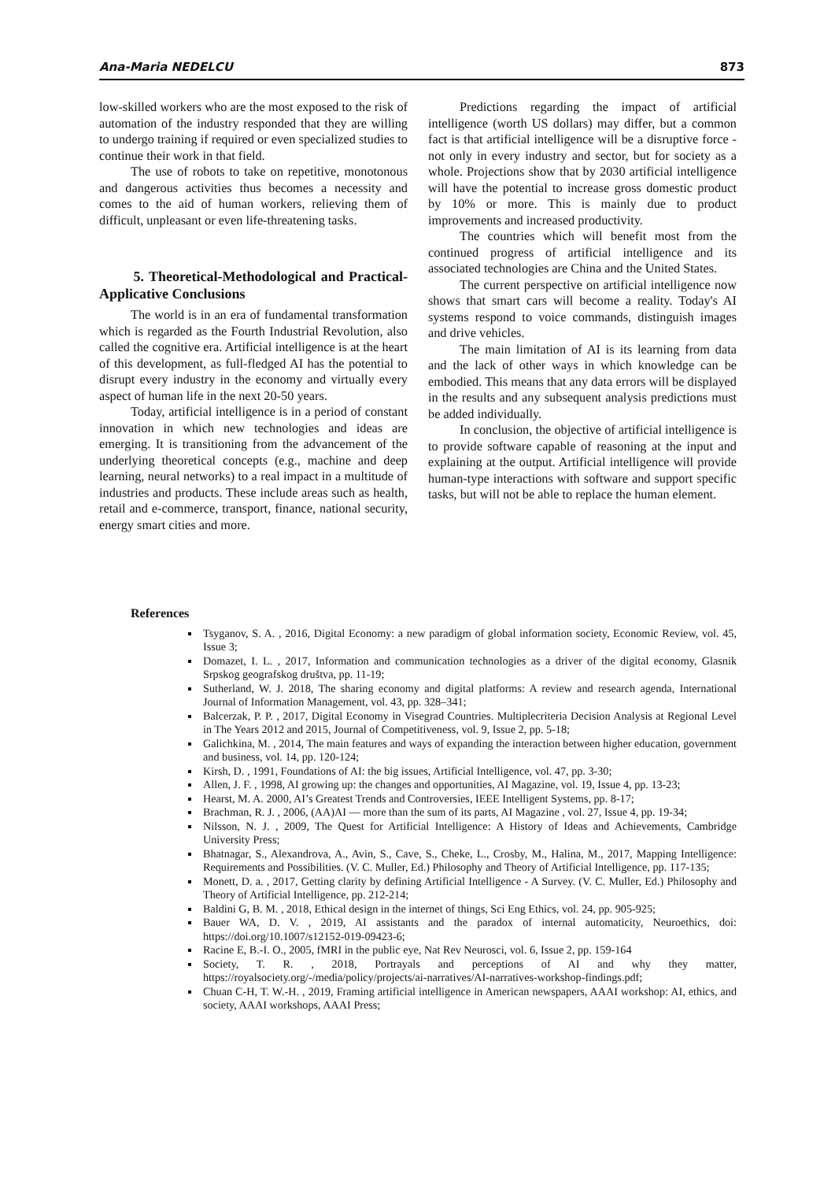Ana-Maria NEDELCU 873
low-skilled workers who are the most exposed to the risk of automation of the industry responded that they are willing to undergo training if required or even specialized studies to continue their work in that field.
The use of robots to take on repetitive, monotonous and dangerous activities thus becomes a necessity and comes to the aid of human workers, relieving them of difficult, unpleasant or even life-threatening tasks.
5. Theoretical-Methodological and Practical-Applicative Conclusions
The world is in an era of fundamental transformation which is regarded as the Fourth Industrial Revolution, also called the cognitive era. Artificial intelligence is at the heart of this development, as full-fledged AI has the potential to disrupt every industry in the economy and virtually every aspect of human life in the next 20-50 years.
Today, artificial intelligence is in a period of constant innovation in which new technologies and ideas are emerging. It is transitioning from the advancement of the underlying theoretical concepts (e.g., machine and deep learning, neural networks) to a real impact in a multitude of industries and products. These include areas such as health, retail and e-commerce, transport, finance, national security, energy smart cities and more.
Predictions regarding the impact of artificial intelligence (worth US dollars) may differ, but a common fact is that artificial intelligence will be a disruptive force - not only in every industry and sector, but for society as a whole. Projections show that by 2030 artificial intelligence will have the potential to increase gross domestic product by 10% or more. This is mainly due to product improvements and increased productivity.
The countries which will benefit most from the continued progress of artificial intelligence and its associated technologies are China and the United States.
The current perspective on artificial intelligence now shows that smart cars will become a reality. Today's AI systems respond to voice commands, distinguish images and drive vehicles.
The main limitation of AI is its learning from data and the lack of other ways in which knowledge can be embodied. This means that any data errors will be displayed in the results and any subsequent analysis predictions must be added individually.
In conclusion, the objective of artificial intelligence is to provide software capable of reasoning at the input and explaining at the output. Artificial intelligence will provide human-type interactions with software and support specific tasks, but will not be able to replace the human element.
References
Tsyganov, S. A. , 2016, Digital Economy: a new paradigm of global information society, Economic Review, vol. 45, Issue 3;
Domazet, I. L. , 2017, Information and communication technologies as a driver of the digital economy, Glasnik Srpskog geografskog društva, pp. 11-19;
Sutherland, W. J. 2018, The sharing economy and digital platforms: A review and research agenda, International Journal of Information Management, vol. 43, pp. 328–341;
Balcerzak, P. P. , 2017, Digital Economy in Visegrad Countries. Multiplecriteria Decision Analysis at Regional Level in The Years 2012 and 2015, Journal of Competitiveness, vol. 9, Issue 2, pp. 5-18;
Galichkina, M. , 2014, The main features and ways of expanding the interaction between higher education, government and business, vol. 14, pp. 120-124;
Kirsh, D. , 1991, Foundations of AI: the big issues, Artificial Intelligence, vol. 47, pp. 3-30;
Allen, J. F. , 1998, AI growing up: the changes and opportunities, AI Magazine, vol. 19, Issue 4, pp. 13-23;
Hearst, M. A. 2000, AI’s Greatest Trends and Controversies, IEEE Intelligent Systems, pp. 8-17;
Brachman, R. J. , 2006, (AA)AI — more than the sum of its parts, AI Magazine , vol. 27, Issue 4, pp. 19-34;
Nilsson, N. J. , 2009, The Quest for Artificial Intelligence: A History of Ideas and Achievements, Cambridge University Press;
Bhatnagar, S., Alexandrova, A., Avin, S., Cave, S., Cheke, L., Crosby, M., Halina, M., 2017, Mapping Intelligence: Requirements and Possibilities. (V. C. Muller, Ed.) Philosophy and Theory of Artificial Intelligence, pp. 117-135;
Monett, D. a. , 2017, Getting clarity by defining Artificial Intelligence - A Survey. (V. C. Muller, Ed.) Philosophy and Theory of Artificial Intelligence, pp. 212-214;
Baldini G, B. M. , 2018, Ethical design in the internet of things, Sci Eng Ethics, vol. 24, pp. 905-925;
Bauer WA, D. V. , 2019, AI assistants and the paradox of internal automaticity, Neuroethics, doi: https://doi.org/10.1007/s12152-019-09423-6;
Racine E, B.-I. O., 2005, fMRI in the public eye, Nat Rev Neurosci, vol. 6, Issue 2, pp. 159-164
Society, T. R. , 2018, Portrayals and perceptions of AI and why they matter, https://royalsociety.org/-/media/policy/projects/ai-narratives/AI-narratives-workshop-findings.pdf;
Chuan C-H, T. W.-H. , 2019, Framing artificial intelligence in American newspapers, AAAI workshop: AI, ethics, and society, AAAI workshops, AAAI Press;